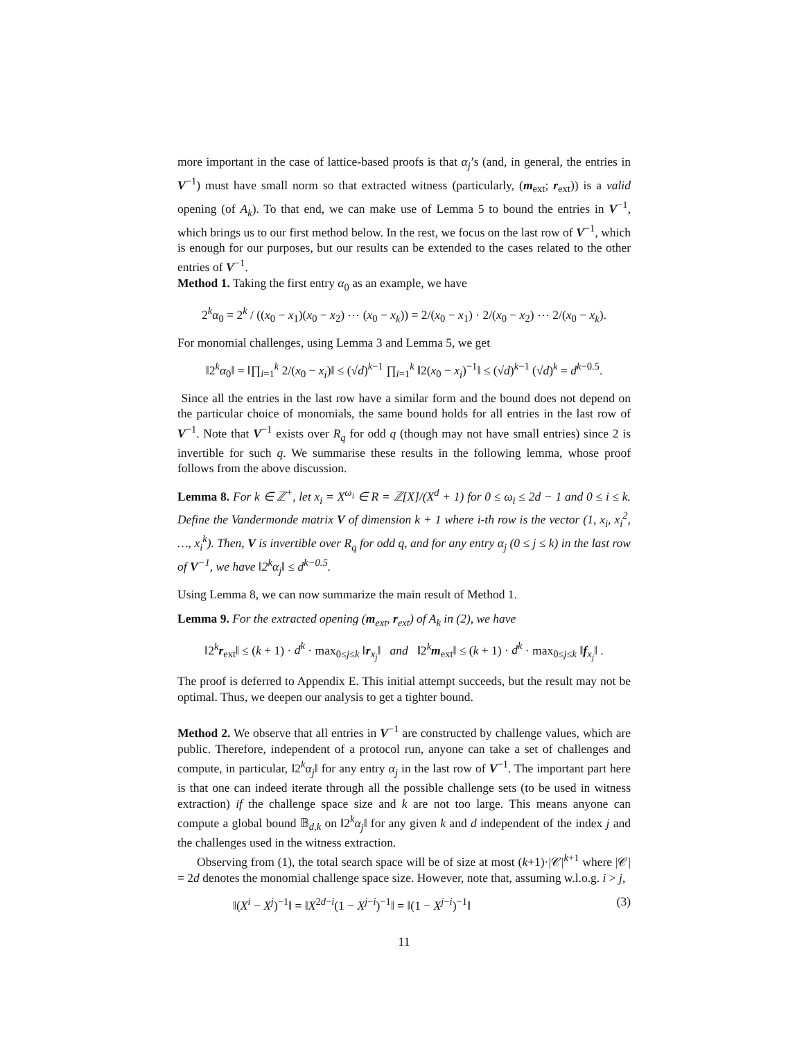more important in the case of lattice-based proofs is that α<sub>j</sub>’s (and, in general, the entries in V<sup>−1</sup>) must have small norm so that extracted witness (particularly, (m<sub>ext</sub>; r<sub>ext</sub>)) is a valid opening (of A<sub>k</sub>). To that end, we can make use of Lemma 5 to bound the entries in V<sup>−1</sup>, which brings us to our first method below. In the rest, we focus on the last row of V<sup>−1</sup>, which is enough for our purposes, but our results can be extended to the cases related to the other entries of V<sup>−1</sup>.
Method 1. Taking the first entry α<sub>0</sub> as an example, we have
2<sup>k</sup>α<sub>0</sub> = 2<sup>k</sup> / ((x<sub>0</sub> − x<sub>1</sub>)(x<sub>0</sub> − x<sub>2</sub>) ⋯ (x<sub>0</sub> − x<sub>k</sub>)) = 2/(x<sub>0</sub> − x<sub>1</sub>) · 2/(x<sub>0</sub> − x<sub>2</sub>) ⋯ 2/(x<sub>0</sub> − x<sub>k</sub>).
For monomial challenges, using Lemma 3 and Lemma 5, we get
‖2<sup>k</sup>α<sub>0</sub>‖ = ‖∏<sub>i=1</sub><sup>k</sup> 2/(x<sub>0</sub> − x<sub>i</sub>)‖ ≤ (√d)<sup>k−1</sup> ∏<sub>i=1</sub><sup>k</sup> ‖2(x<sub>0</sub> − x<sub>i</sub>)<sup>−1</sup>‖ ≤ (√d)<sup>k−1</sup> (√d)<sup>k</sup> = d<sup>k−0.5</sup>.
Since all the entries in the last row have a similar form and the bound does not depend on the particular choice of monomials, the same bound holds for all entries in the last row of V<sup>−1</sup>. Note that V<sup>−1</sup> exists over R<sub>q</sub> for odd q (though may not have small entries) since 2 is invertible for such q. We summarise these results in the following lemma, whose proof follows from the above discussion.
Lemma 8. For k ∈ ℤ<sup>+</sup>, let x<sub>i</sub> = X<sup>ω<sub>i</sub></sup> ∈ R = ℤ[X]/(X<sup>d</sup> + 1) for 0 ≤ ω<sub>i</sub> ≤ 2d − 1 and 0 ≤ i ≤ k. Define the Vandermonde matrix V of dimension k + 1 where i-th row is the vector (1, x<sub>i</sub>, x<sub>i</sub><sup>2</sup>, …, x<sub>i</sub><sup>k</sup>). Then, V is invertible over R<sub>q</sub> for odd q, and for any entry α<sub>j</sub> (0 ≤ j ≤ k) in the last row of V<sup>−1</sup>, we have ‖2<sup>k</sup>α<sub>j</sub>‖ ≤ d<sup>k−0.5</sup>.
Using Lemma 8, we can now summarize the main result of Method 1.
Lemma 9. For the extracted opening (m<sub>ext</sub>, r<sub>ext</sub>) of A<sub>k</sub> in (2), we have
‖2<sup>k</sup>r<sub>ext</sub>‖ ≤ (k + 1) · d<sup>k</sup> · max<sub>0≤j≤k</sub> ‖r<sub>x<sub>j</sub></sub>‖ and ‖2<sup>k</sup>m<sub>ext</sub>‖ ≤ (k + 1) · d<sup>k</sup> · max<sub>0≤j≤k</sub> ‖f<sub>x<sub>j</sub></sub>‖ .
The proof is deferred to Appendix E. This initial attempt succeeds, but the result may not be optimal. Thus, we deepen our analysis to get a tighter bound.
Method 2. We observe that all entries in V<sup>−1</sup> are constructed by challenge values, which are public. Therefore, independent of a protocol run, anyone can take a set of challenges and compute, in particular, ‖2<sup>k</sup>α<sub>j</sub>‖ for any entry α<sub>j</sub> in the last row of V<sup>−1</sup>. The important part here is that one can indeed iterate through all the possible challenge sets (to be used in witness extraction) if the challenge space size and k are not too large. This means anyone can compute a global bound 𝔹<sub>d,k</sub> on ‖2<sup>k</sup>α<sub>j</sub>‖ for any given k and d independent of the index j and the challenges used in the witness extraction.
Observing from (1), the total search space will be of size at most (k+1)·|𝒞|<sup>k+1</sup> where |𝒞| = 2d denotes the monomial challenge space size. However, note that, assuming w.l.o.g. i > j,
‖(X<sup>i</sup> − X<sup>j</sup>)<sup>−1</sup>‖ = ‖X<sup>2d−i</sup>(1 − X<sup>j−i</sup>)<sup>−1</sup>‖ = ‖(1 − X<sup>j−i</sup>)<sup>−1</sup>‖ (3)
11